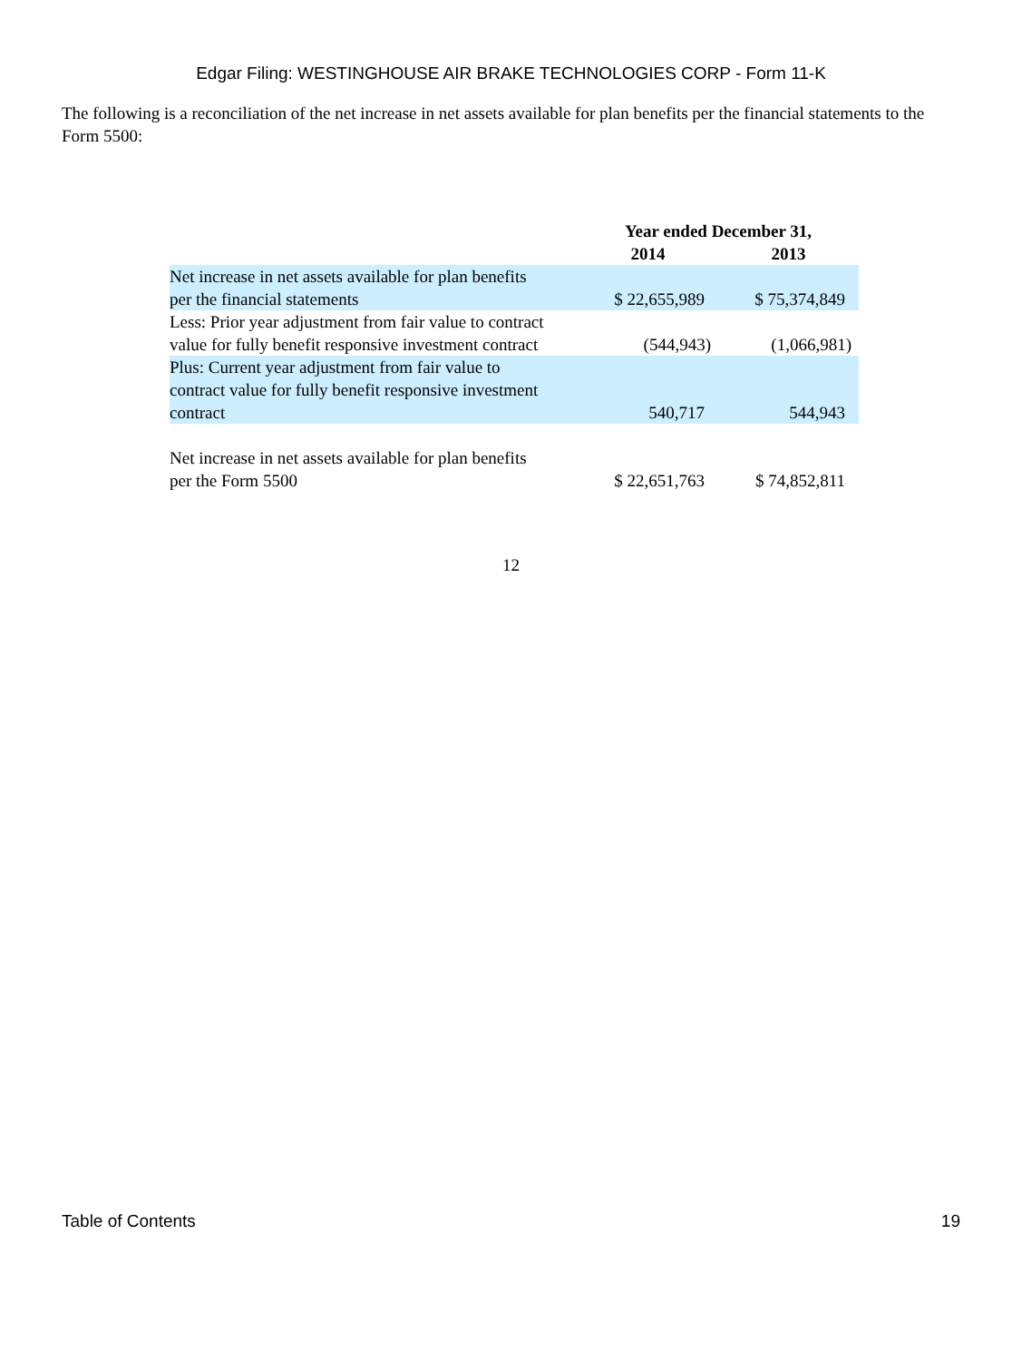Edgar Filing: WESTINGHOUSE AIR BRAKE TECHNOLOGIES CORP - Form 11-K
The following is a reconciliation of the net increase in net assets available for plan benefits per the financial statements to the Form 5500:
| | Year ended December 31, | |
| --- | --- | --- |
| | 2014 | 2013 |
| Net increase in net assets available for plan benefits per the financial statements | $ 22,655,989 | $ 75,374,849 |
| Less: Prior year adjustment from fair value to contract value for fully benefit responsive investment contract | (544,943) | (1,066,981) |
| Plus: Current year adjustment from fair value to contract value for fully benefit responsive investment contract | 540,717 | 544,943 |
| Net increase in net assets available for plan benefits per the Form 5500 | $ 22,651,763 | $ 74,852,811 |
12
Table of Contents 19